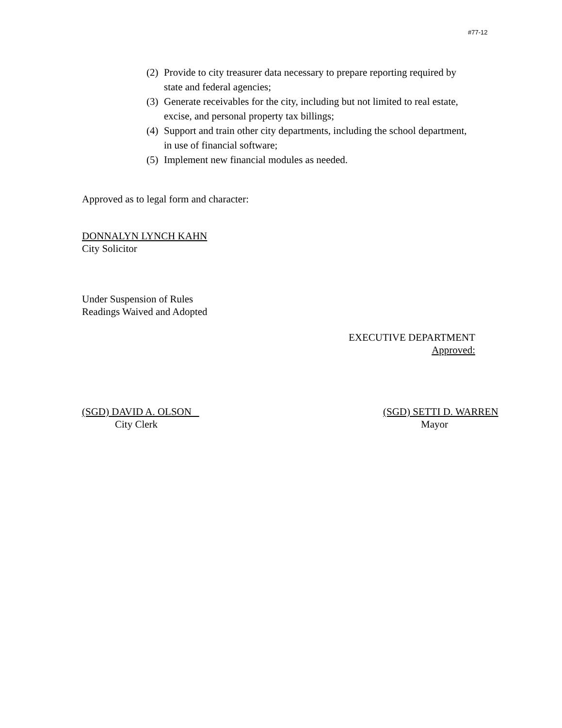#77-12
(2) Provide to city treasurer data necessary to prepare reporting required by state and federal agencies;
(3) Generate receivables for the city, including but not limited to real estate, excise, and personal property tax billings;
(4) Support and train other city departments, including the school department, in use of financial software;
(5) Implement new financial modules as needed.
Approved as to legal form and character:
DONNALYN LYNCH KAHN
City Solicitor
Under Suspension of Rules
Readings Waived and Adopted
EXECUTIVE DEPARTMENT
Approved:
(SGD) DAVID A. OLSON
City Clerk
(SGD) SETTI D. WARREN
Mayor